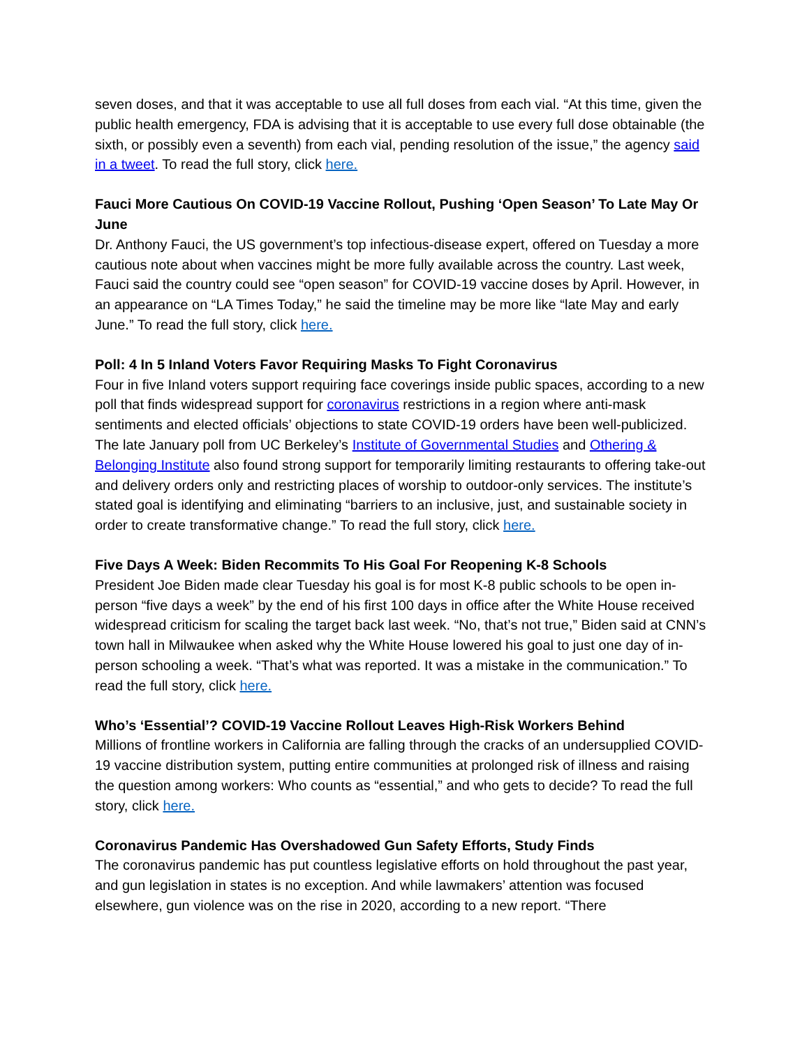seven doses, and that it was acceptable to use all full doses from each vial. “At this time, given the public health emergency, FDA is advising that it is acceptable to use every full dose obtainable (the sixth, or possibly even a seventh) from each vial, pending resolution of the issue,” the agency said in a tweet. To read the full story, click here.
Fauci More Cautious On COVID-19 Vaccine Rollout, Pushing ‘Open Season’ To Late May Or June
Dr. Anthony Fauci, the US government’s top infectious-disease expert, offered on Tuesday a more cautious note about when vaccines might be more fully available across the country. Last week, Fauci said the country could see “open season” for COVID-19 vaccine doses by April. However, in an appearance on “LA Times Today,” he said the timeline may be more like “late May and early June.” To read the full story, click here.
Poll: 4 In 5 Inland Voters Favor Requiring Masks To Fight Coronavirus
Four in five Inland voters support requiring face coverings inside public spaces, according to a new poll that finds widespread support for coronavirus restrictions in a region where anti-mask sentiments and elected officials’ objections to state COVID-19 orders have been well-publicized. The late January poll from UC Berkeley’s Institute of Governmental Studies and Othering & Belonging Institute also found strong support for temporarily limiting restaurants to offering take-out and delivery orders only and restricting places of worship to outdoor-only services. The institute’s stated goal is identifying and eliminating “barriers to an inclusive, just, and sustainable society in order to create transformative change.” To read the full story, click here.
Five Days A Week: Biden Recommits To His Goal For Reopening K-8 Schools
President Joe Biden made clear Tuesday his goal is for most K-8 public schools to be open in-person “five days a week” by the end of his first 100 days in office after the White House received widespread criticism for scaling the target back last week. “No, that’s not true,” Biden said at CNN’s town hall in Milwaukee when asked why the White House lowered his goal to just one day of in-person schooling a week. “That’s what was reported. It was a mistake in the communication.” To read the full story, click here.
Who’s ‘Essential’? COVID-19 Vaccine Rollout Leaves High-Risk Workers Behind
Millions of frontline workers in California are falling through the cracks of an undersupplied COVID-19 vaccine distribution system, putting entire communities at prolonged risk of illness and raising the question among workers: Who counts as “essential,” and who gets to decide? To read the full story, click here.
Coronavirus Pandemic Has Overshadowed Gun Safety Efforts, Study Finds
The coronavirus pandemic has put countless legislative efforts on hold throughout the past year, and gun legislation in states is no exception. And while lawmakers’ attention was focused elsewhere, gun violence was on the rise in 2020, according to a new report. “There